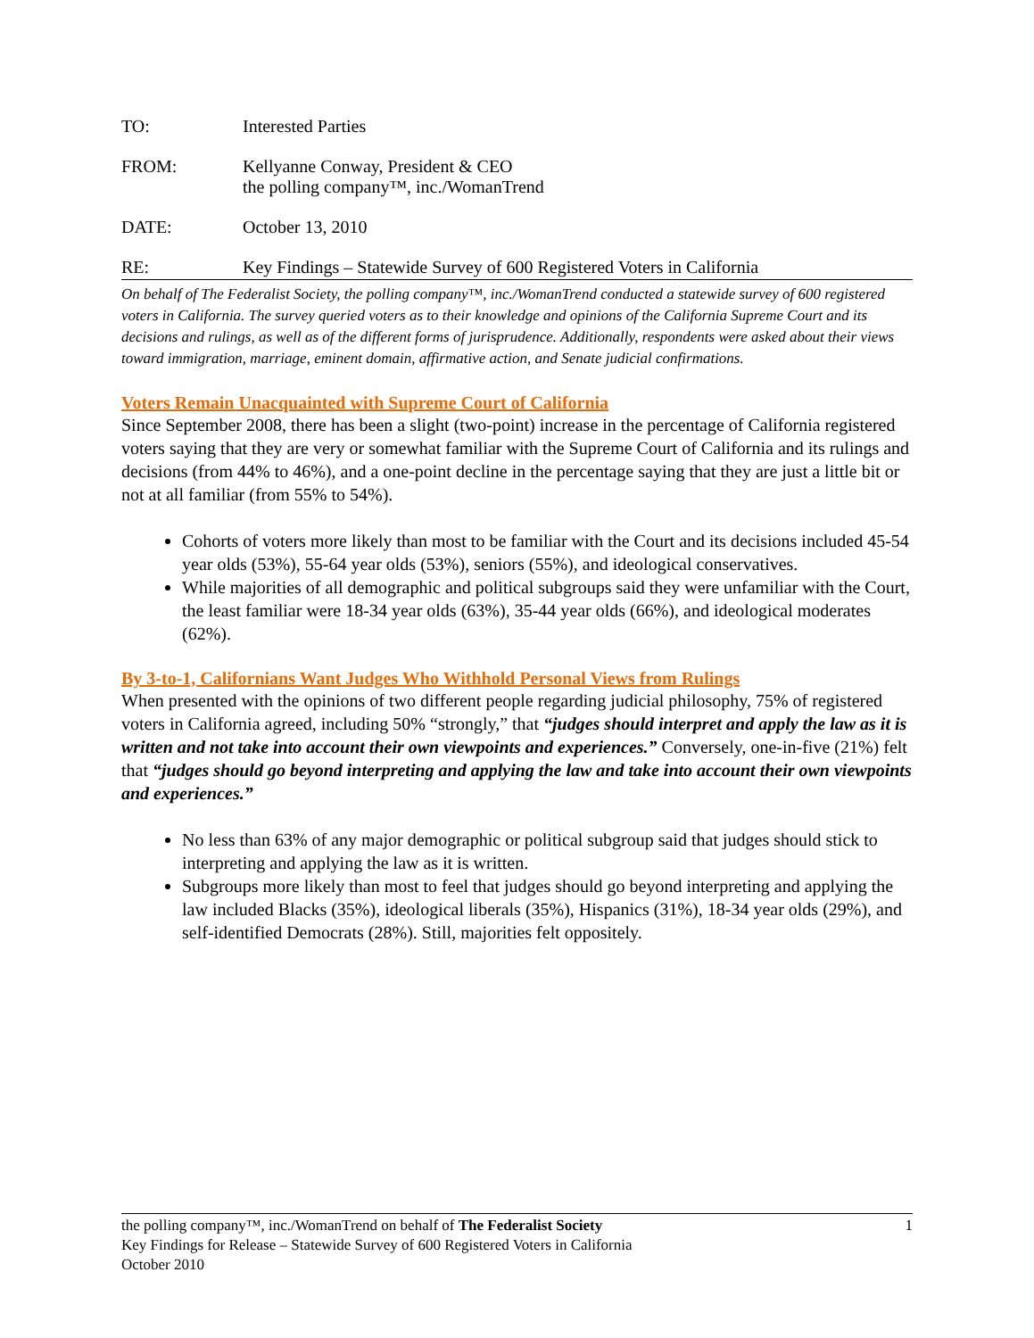TO: Interested Parties
FROM: Kellyanne Conway, President & CEO
the polling company™, inc./WomanTrend
DATE: October 13, 2010
RE: Key Findings – Statewide Survey of 600 Registered Voters in California
On behalf of The Federalist Society, the polling company™, inc./WomanTrend conducted a statewide survey of 600 registered voters in California. The survey queried voters as to their knowledge and opinions of the California Supreme Court and its decisions and rulings, as well as of the different forms of jurisprudence. Additionally, respondents were asked about their views toward immigration, marriage, eminent domain, affirmative action, and Senate judicial confirmations.
Voters Remain Unacquainted with Supreme Court of California
Since September 2008, there has been a slight (two-point) increase in the percentage of California registered voters saying that they are very or somewhat familiar with the Supreme Court of California and its rulings and decisions (from 44% to 46%), and a one-point decline in the percentage saying that they are just a little bit or not at all familiar (from 55% to 54%).
Cohorts of voters more likely than most to be familiar with the Court and its decisions included 45-54 year olds (53%), 55-64 year olds (53%), seniors (55%), and ideological conservatives.
While majorities of all demographic and political subgroups said they were unfamiliar with the Court, the least familiar were 18-34 year olds (63%), 35-44 year olds (66%), and ideological moderates (62%).
By 3-to-1, Californians Want Judges Who Withhold Personal Views from Rulings
When presented with the opinions of two different people regarding judicial philosophy, 75% of registered voters in California agreed, including 50% “strongly,” that “judges should interpret and apply the law as it is written and not take into account their own viewpoints and experiences.” Conversely, one-in-five (21%) felt that “judges should go beyond interpreting and applying the law and take into account their own viewpoints and experiences.”
No less than 63% of any major demographic or political subgroup said that judges should stick to interpreting and applying the law as it is written.
Subgroups more likely than most to feel that judges should go beyond interpreting and applying the law included Blacks (35%), ideological liberals (35%), Hispanics (31%), 18-34 year olds (29%), and self-identified Democrats (28%). Still, majorities felt oppositely.
1
the polling company™, inc./WomanTrend on behalf of The Federalist Society
Key Findings for Release – Statewide Survey of 600 Registered Voters in California
October 2010